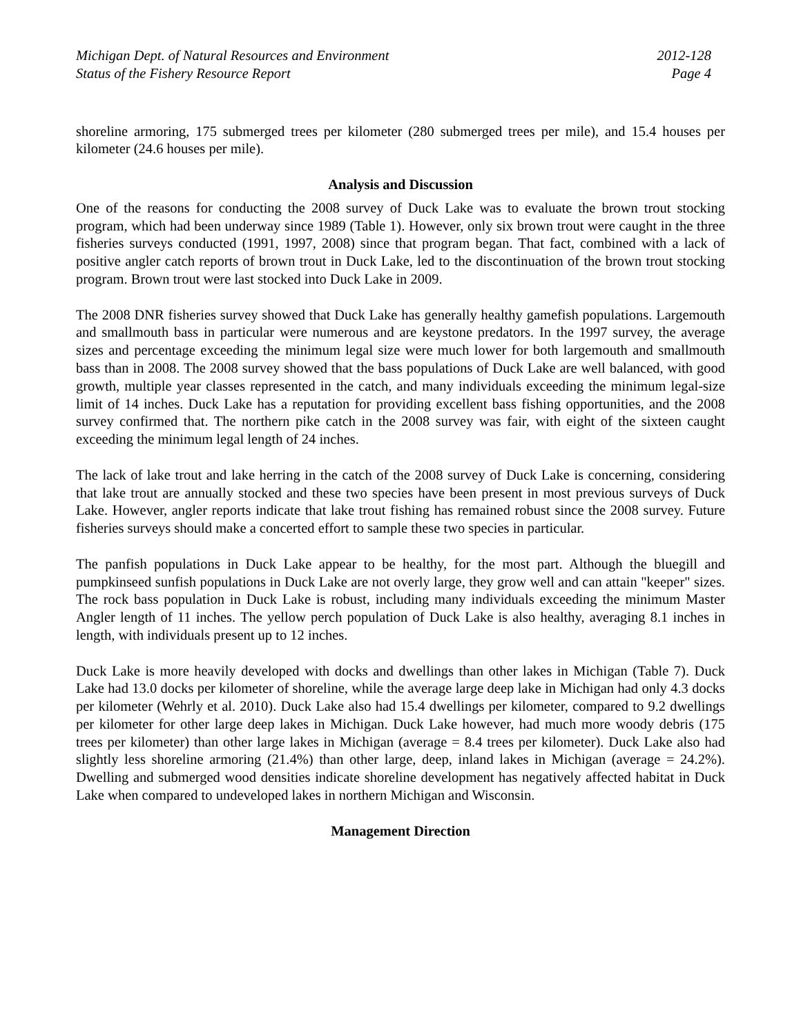Michigan Dept. of Natural Resources and Environment 2012-128
Status of the Fishery Resource Report Page 4
shoreline armoring, 175 submerged trees per kilometer (280 submerged trees per mile), and 15.4 houses per kilometer (24.6 houses per mile).
Analysis and Discussion
One of the reasons for conducting the 2008 survey of Duck Lake was to evaluate the brown trout stocking program, which had been underway since 1989 (Table 1). However, only six brown trout were caught in the three fisheries surveys conducted (1991, 1997, 2008) since that program began. That fact, combined with a lack of positive angler catch reports of brown trout in Duck Lake, led to the discontinuation of the brown trout stocking program. Brown trout were last stocked into Duck Lake in 2009.
The 2008 DNR fisheries survey showed that Duck Lake has generally healthy gamefish populations. Largemouth and smallmouth bass in particular were numerous and are keystone predators. In the 1997 survey, the average sizes and percentage exceeding the minimum legal size were much lower for both largemouth and smallmouth bass than in 2008. The 2008 survey showed that the bass populations of Duck Lake are well balanced, with good growth, multiple year classes represented in the catch, and many individuals exceeding the minimum legal-size limit of 14 inches. Duck Lake has a reputation for providing excellent bass fishing opportunities, and the 2008 survey confirmed that. The northern pike catch in the 2008 survey was fair, with eight of the sixteen caught exceeding the minimum legal length of 24 inches.
The lack of lake trout and lake herring in the catch of the 2008 survey of Duck Lake is concerning, considering that lake trout are annually stocked and these two species have been present in most previous surveys of Duck Lake. However, angler reports indicate that lake trout fishing has remained robust since the 2008 survey. Future fisheries surveys should make a concerted effort to sample these two species in particular.
The panfish populations in Duck Lake appear to be healthy, for the most part. Although the bluegill and pumpkinseed sunfish populations in Duck Lake are not overly large, they grow well and can attain "keeper" sizes. The rock bass population in Duck Lake is robust, including many individuals exceeding the minimum Master Angler length of 11 inches. The yellow perch population of Duck Lake is also healthy, averaging 8.1 inches in length, with individuals present up to 12 inches.
Duck Lake is more heavily developed with docks and dwellings than other lakes in Michigan (Table 7). Duck Lake had 13.0 docks per kilometer of shoreline, while the average large deep lake in Michigan had only 4.3 docks per kilometer (Wehrly et al. 2010). Duck Lake also had 15.4 dwellings per kilometer, compared to 9.2 dwellings per kilometer for other large deep lakes in Michigan. Duck Lake however, had much more woody debris (175 trees per kilometer) than other large lakes in Michigan (average = 8.4 trees per kilometer). Duck Lake also had slightly less shoreline armoring (21.4%) than other large, deep, inland lakes in Michigan (average = 24.2%). Dwelling and submerged wood densities indicate shoreline development has negatively affected habitat in Duck Lake when compared to undeveloped lakes in northern Michigan and Wisconsin.
Management Direction